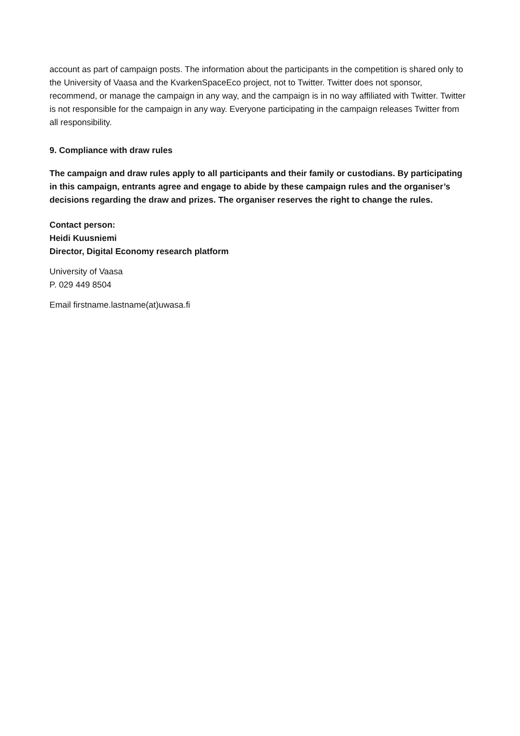account as part of campaign posts. The information about the participants in the competition is shared only to the University of Vaasa and the KvarkenSpaceEco project, not to Twitter. Twitter does not sponsor, recommend, or manage the campaign in any way, and the campaign is in no way affiliated with Twitter. Twitter is not responsible for the campaign in any way. Everyone participating in the campaign releases Twitter from all responsibility.
9. Compliance with draw rules
The campaign and draw rules apply to all participants and their family or custodians. By participating in this campaign, entrants agree and engage to abide by these campaign rules and the organiser’s decisions regarding the draw and prizes. The organiser reserves the right to change the rules.
Contact person:
Heidi Kuusniemi
Director, Digital Economy research platform
University of Vaasa
P. 029 449 8504
Email firstname.lastname(at)uwasa.fi